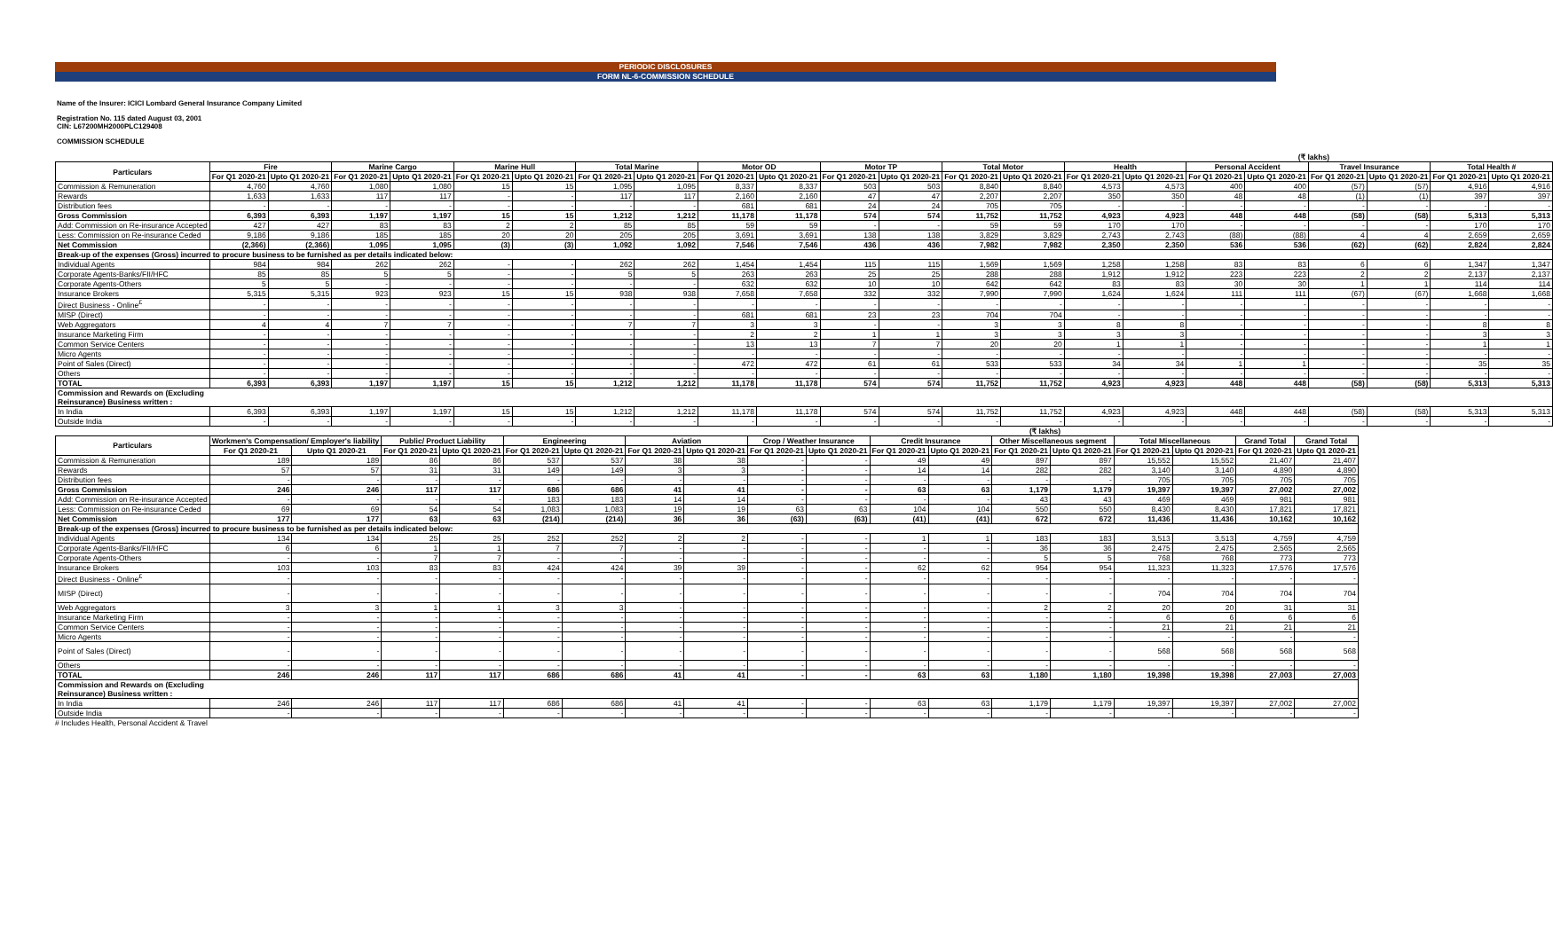PERIODIC DISCLOSURES
FORM NL-6-COMMISSION SCHEDULE
Name of the Insurer: ICICI Lombard General Insurance Company Limited
Registration No. 115 dated August 03, 2001
CIN: L67200MH2000PLC129408
COMMISSION SCHEDULE
(₹ lakhs)
| Particulars | Fire | | Marine Cargo | | Marine Hull | | Total Marine | | Motor OD | | Motor TP | | Total Motor | | Health | | Personal Accident | | Travel Insurance | | Total Health # | |
| --- | --- | --- | --- | --- | --- | --- | --- | --- | --- | --- | --- | --- | --- | --- | --- | --- | --- | --- | --- | --- | --- | --- |
| | For Q1 2020-21 | Upto Q1 2020-21 | For Q1 2020-21 | Upto Q1 2020-21 | For Q1 2020-21 | Upto Q1 2020-21 | For Q1 2020-21 | Upto Q1 2020-21 | For Q1 2020-21 | Upto Q1 2020-21 | For Q1 2020-21 | Upto Q1 2020-21 | For Q1 2020-21 | Upto Q1 2020-21 | For Q1 2020-21 | Upto Q1 2020-21 | For Q1 2020-21 | Upto Q1 2020-21 | For Q1 2020-21 | Upto Q1 2020-21 | For Q1 2020-21 | Upto Q1 2020-21 |
| Commission & Remuneration | 4,760 | 4,760 | 1,080 | 1,080 | 15 | 15 | 1,095 | 1,095 | 8,337 | 8,337 | 503 | 503 | 8,840 | 8,840 | 4,573 | 4,573 | 400 | 400 | (57) | (57) | 4,916 | 4,916 |
| Rewards | 1,633 | 1,633 | 117 | 117 | - | - | 117 | 117 | 2,160 | 2,160 | 47 | 47 | 2,207 | 2,207 | 350 | 350 | 48 | 48 | (1) | (1) | 397 | 397 |
| Distribution fees | - | - | - | - | - | - | - | - | 681 | 681 | 24 | 24 | 705 | 705 | - | - | - | - | - | - | - | - |
| Gross Commission | 6,393 | 6,393 | 1,197 | 1,197 | 15 | 15 | 1,212 | 1,212 | 11,178 | 11,178 | 574 | 574 | 11,752 | 11,752 | 4,923 | 4,923 | 448 | 448 | (58) | (58) | 5,313 | 5,313 |
| Add: Commission on Re-insurance Accepted | 427 | 427 | 83 | 83 | 2 | 2 | 85 | 85 | 59 | 59 | - | - | 59 | 59 | 170 | 170 | - | - | - | - | 170 | 170 |
| Less: Commission on Re-insurance Ceded | 9,186 | 9,186 | 185 | 185 | 20 | 20 | 205 | 205 | 3,691 | 3,691 | 138 | 138 | 3,829 | 3,829 | 2,743 | 2,743 | (88) | (88) | 4 | 4 | 2,659 | 2,659 |
| Net Commission | (2,366) | (2,366) | 1,095 | 1,095 | (3) | (3) | 1,092 | 1,092 | 7,546 | 7,546 | 436 | 436 | 7,982 | 7,982 | 2,350 | 2,350 | 536 | 536 | (62) | (62) | 2,824 | 2,824 |
| Break-up of the expenses (Gross) incurred to procure business to be furnished as per details indicated below: | | | | | | | | | | | | | | | | | | | | | | |
| Individual Agents | 984 | 984 | 262 | 262 | - | - | 262 | 262 | 1,454 | 1,454 | 115 | 115 | 1,569 | 1,569 | 1,258 | 1,258 | 83 | 83 | 6 | 6 | 1,347 | 1,347 |
| Corporate Agents-Banks/FII/HFC | 85 | 85 | 5 | 5 | - | - | 5 | 5 | 263 | 263 | 25 | 25 | 288 | 288 | 1,912 | 1,912 | 223 | 223 | 2 | 2 | 2,137 | 2,137 |
| Corporate Agents-Others | 5 | 5 | - | - | - | - | - | - | 632 | 632 | 10 | 10 | 642 | 642 | 83 | 83 | 30 | 30 | 1 | 1 | 114 | 114 |
| Insurance Brokers | 5,315 | 5,315 | 923 | 923 | 15 | 15 | 938 | 938 | 7,658 | 7,658 | 332 | 332 | 7,990 | 7,990 | 1,624 | 1,624 | 111 | 111 | (67) | (67) | 1,668 | 1,668 |
| Direct Business - Online<sup>£</sup> | - | - | - | - | - | - | - | - | - | - | - | - | - | - | - | - | - | - | - | - | - | - |
| MISP (Direct) | - | - | - | - | - | - | - | - | 681 | 681 | 23 | 23 | 704 | 704 | - | - | - | - | - | - | - | - |
| Web Aggregators | 4 | 4 | 7 | 7 | - | - | 7 | 7 | 3 | 3 | - | - | 3 | 3 | 8 | 8 | - | - | - | - | 8 | 8 |
| Insurance Marketing Firm | - | - | - | - | - | - | - | - | 2 | 2 | 1 | 1 | 3 | 3 | 3 | 3 | - | - | - | - | 3 | 3 |
| Common Service Centers | - | - | - | - | - | - | - | - | 13 | 13 | 7 | 7 | 20 | 20 | 1 | 1 | - | - | - | - | 1 | 1 |
| Micro Agents | - | - | - | - | - | - | - | - | - | - | - | - | - | - | - | - | - | - | - | - | - | - |
| Point of Sales (Direct) | - | - | - | - | - | - | - | - | 472 | 472 | 61 | 61 | 533 | 533 | 34 | 34 | 1 | 1 | - | - | 35 | 35 |
| Others | - | - | - | - | - | - | - | - | - | - | - | - | - | - | - | - | - | - | - | - | - | - |
| TOTAL | 6,393 | 6,393 | 1,197 | 1,197 | 15 | 15 | 1,212 | 1,212 | 11,178 | 11,178 | 574 | 574 | 11,752 | 11,752 | 4,923 | 4,923 | 448 | 448 | (58) | (58) | 5,313 | 5,313 |
| Commission and Rewards on (Excluding Reinsurance) Business written : | | | | | | | | | | | | | | | | | | | | | | |
| In India | 6,393 | 6,393 | 1,197 | 1,197 | 15 | 15 | 1,212 | 1,212 | 11,178 | 11,178 | 574 | 574 | 11,752 | 11,752 | 4,923 | 4,923 | 448 | 448 | (58) | (58) | 5,313 | 5,313 |
| Outside India | - | - | - | - | - | - | - | - | - | - | - | - | - | - | - | - | - | - | - | - | - | - |
(₹ lakhs)
| Particulars | Workmen's Compensation/ Employer's liability | | Public/ Product Liability | | Engineering | | Aviation | | Crop / Weather Insurance | | Credit Insurance | | Other Miscellaneous segment | | Total Miscellaneous | | Grand Total | Grand Total |
| --- | --- | --- | --- | --- | --- | --- | --- | --- | --- | --- | --- | --- | --- | --- | --- | --- | --- | --- |
| | For Q1 2020-21 | Upto Q1 2020-21 | For Q1 2020-21 | Upto Q1 2020-21 | For Q1 2020-21 | Upto Q1 2020-21 | For Q1 2020-21 | Upto Q1 2020-21 | For Q1 2020-21 | Upto Q1 2020-21 | For Q1 2020-21 | Upto Q1 2020-21 | For Q1 2020-21 | Upto Q1 2020-21 | For Q1 2020-21 | Upto Q1 2020-21 | For Q1 2020-21 | Upto Q1 2020-21 |
| Commission & Remuneration | 189 | 189 | 86 | 86 | 537 | 537 | 38 | 38 | - | - | 49 | 49 | 897 | 897 | 15,552 | 15,552 | 21,407 | 21,407 |
| Rewards | 57 | 57 | 31 | 31 | 149 | 149 | 3 | 3 | - | - | 14 | 14 | 282 | 282 | 3,140 | 3,140 | 4,890 | 4,890 |
| Distribution fees | - | - | - | - | - | - | - | - | - | - | - | - | - | - | 705 | 705 | 705 | 705 |
| Gross Commission | 246 | 246 | 117 | 117 | 686 | 686 | 41 | 41 | - | - | 63 | 63 | 1,179 | 1,179 | 19,397 | 19,397 | 27,002 | 27,002 |
| Add: Commission on Re-insurance Accepted | - | - | - | - | 183 | 183 | 14 | 14 | - | - | - | - | 43 | 43 | 469 | 469 | 981 | 981 |
| Less: Commission on Re-insurance Ceded | 69 | 69 | 54 | 54 | 1,083 | 1,083 | 19 | 19 | 63 | 63 | 104 | 104 | 550 | 550 | 8,430 | 8,430 | 17,821 | 17,821 |
| Net Commission | 177 | 177 | 63 | 63 | (214) | (214) | 36 | 36 | (63) | (63) | (41) | (41) | 672 | 672 | 11,436 | 11,436 | 10,162 | 10,162 |
| Break-up of the expenses (Gross) incurred to procure business to be furnished as per details indicated below: | | | | | | | | | | | | | | | | | | |
| Individual Agents | 134 | 134 | 25 | 25 | 252 | 252 | 2 | 2 | - | - | 1 | 1 | 183 | 183 | 3,513 | 3,513 | 4,759 | 4,759 |
| Corporate Agents-Banks/FII/HFC | 6 | 6 | 1 | 1 | 7 | 7 | - | - | - | - | - | - | 36 | 36 | 2,475 | 2,475 | 2,565 | 2,565 |
| Corporate Agents-Others | - | - | 7 | 7 | - | - | - | - | - | - | - | - | 5 | 5 | 768 | 768 | 773 | 773 |
| Insurance Brokers | 103 | 103 | 83 | 83 | 424 | 424 | 39 | 39 | - | - | 62 | 62 | 954 | 954 | 11,323 | 11,323 | 17,576 | 17,576 |
| Direct Business - Online<sup>£</sup> | - | - | - | - | - | - | - | - | - | - | - | - | - | - | - | - | - | - |
| MISP (Direct) | - | - | - | - | - | - | - | - | - | - | - | - | - | - | 704 | 704 | 704 | 704 |
| Web Aggregators | 3 | 3 | 1 | 1 | 3 | 3 | - | - | - | - | - | - | 2 | 2 | 20 | 20 | 31 | 31 |
| Insurance Marketing Firm | - | - | - | - | - | - | - | - | - | - | - | - | - | - | 6 | 6 | 6 | 6 |
| Common Service Centers | - | - | - | - | - | - | - | - | - | - | - | - | - | - | 21 | 21 | 21 | 21 |
| Micro Agents | - | - | - | - | - | - | - | - | - | - | - | - | - | - | - | - | - | - |
| Point of Sales (Direct) | - | - | - | - | - | - | - | - | - | - | - | - | - | - | 568 | 568 | 568 | 568 |
| Others | - | - | - | - | - | - | - | - | - | - | - | - | - | - | - | - | - | - |
| TOTAL | 246 | 246 | 117 | 117 | 686 | 686 | 41 | 41 | - | - | 63 | 63 | 1,180 | 1,180 | 19,398 | 19,398 | 27,003 | 27,003 |
| Commission and Rewards on (Excluding Reinsurance) Business written : | | | | | | | | | | | | | | | | | | |
| In India | 246 | 246 | 117 | 117 | 686 | 686 | 41 | 41 | - | - | 63 | 63 | 1,179 | 1,179 | 19,397 | 19,397 | 27,002 | 27,002 |
| Outside India | - | - | - | - | - | - | - | - | - | - | - | - | - | - | - | - | - | - |
# Includes Health, Personal Accident & Travel